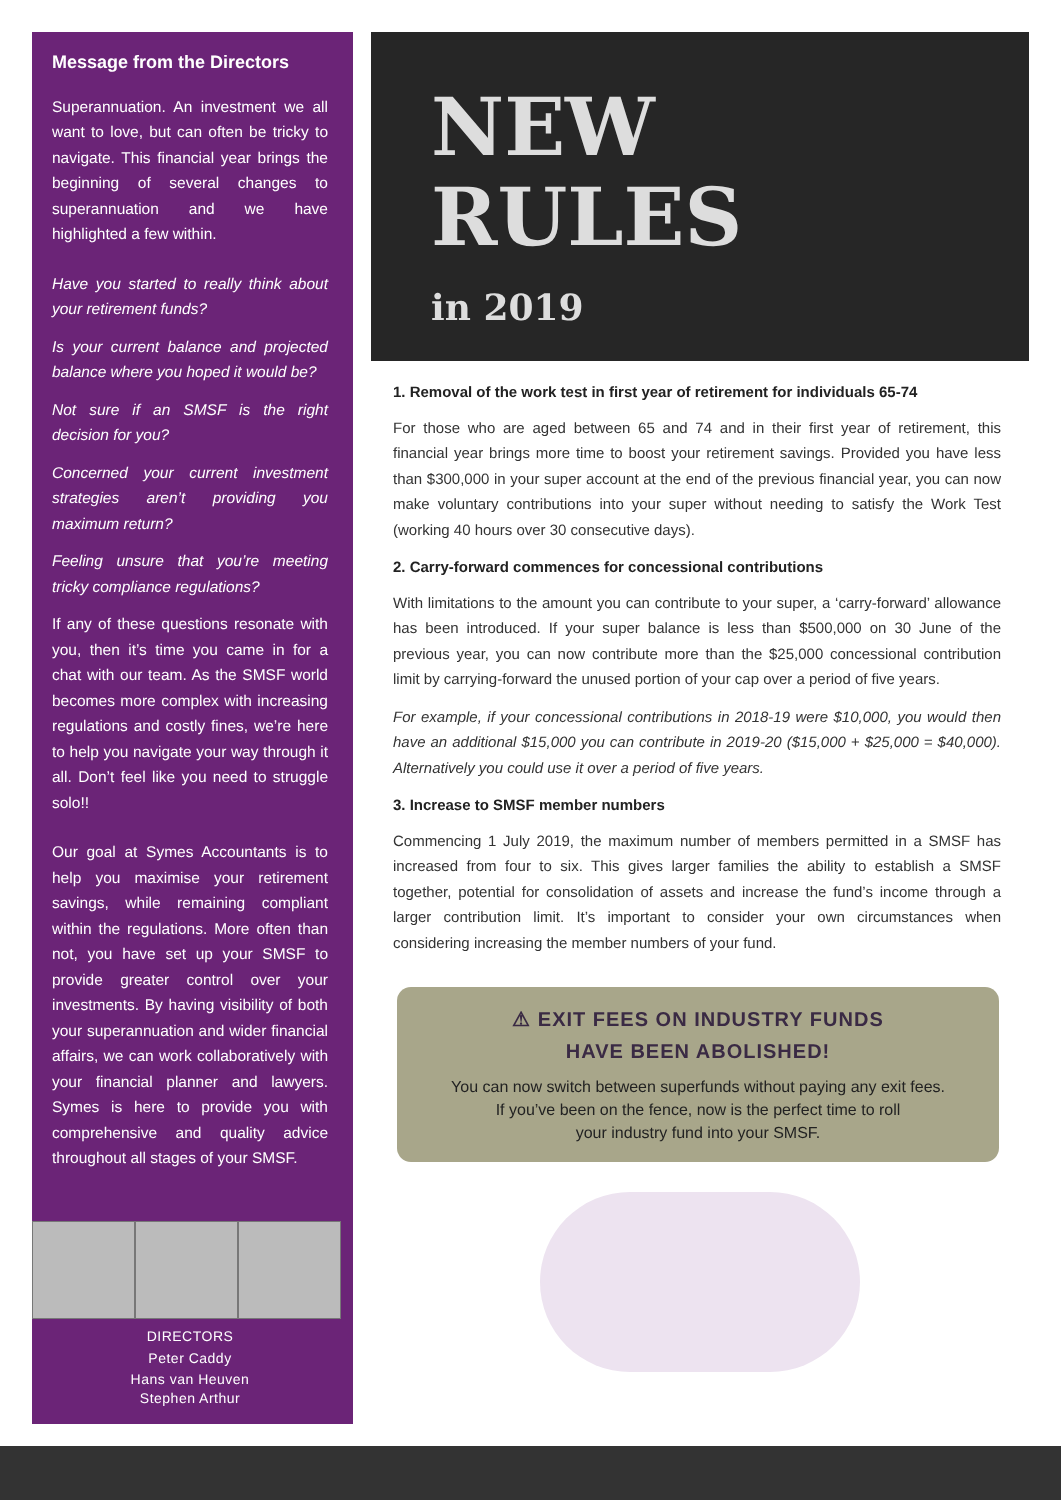Message from the Directors
Superannuation. An investment we all want to love, but can often be tricky to navigate. This financial year brings the beginning of several changes to superannuation and we have highlighted a few within.
Have you started to really think about your retirement funds?
Is your current balance and projected balance where you hoped it would be?
Not sure if an SMSF is the right decision for you?
Concerned your current investment strategies aren’t providing you maximum return?
Feeling unsure that you’re meeting tricky compliance regulations?
If any of these questions resonate with you, then it’s time you came in for a chat with our team. As the SMSF world becomes more complex with increasing regulations and costly fines, we’re here to help you navigate your way through it all. Don’t feel like you need to struggle solo!!
Our goal at Symes Accountants is to help you maximise your retirement savings, while remaining compliant within the regulations. More often than not, you have set up your SMSF to provide greater control over your investments. By having visibility of both your superannuation and wider financial affairs, we can work collaboratively with your financial planner and lawyers. Symes is here to provide you with comprehensive and quality advice throughout all stages of your SMSF.
DIRECTORS
Peter Caddy
Hans van Heuven
Stephen Arthur
NEW
RULES
in 2019
1. Removal of the work test in first year of retirement for individuals 65-74
For those who are aged between 65 and 74 and in their first year of retirement, this financial year brings more time to boost your retirement savings. Provided you have less than $300,000 in your super account at the end of the previous financial year, you can now make voluntary contributions into your super without needing to satisfy the Work Test (working 40 hours over 30 consecutive days).
2. Carry-forward commences for concessional contributions
With limitations to the amount you can contribute to your super, a ‘carry-forward’ allowance has been introduced. If your super balance is less than $500,000 on 30 June of the previous year, you can now contribute more than the $25,000 concessional contribution limit by carrying-forward the unused portion of your cap over a period of five years.
For example, if your concessional contributions in 2018-19 were $10,000, you would then have an additional $15,000 you can contribute in 2019-20 ($15,000 + $25,000 = $40,000). Alternatively you could use it over a period of five years.
3. Increase to SMSF member numbers
Commencing 1 July 2019, the maximum number of members permitted in a SMSF has increased from four to six. This gives larger families the ability to establish a SMSF together, potential for consolidation of assets and increase the fund’s income through a larger contribution limit. It’s important to consider your own circumstances when considering increasing the member numbers of your fund.
⚠ EXIT FEES ON INDUSTRY FUNDS
HAVE BEEN ABOLISHED!
You can now switch between superfunds without paying any exit fees.
If you’ve been on the fence, now is the perfect time to roll
your industry fund into your SMSF.